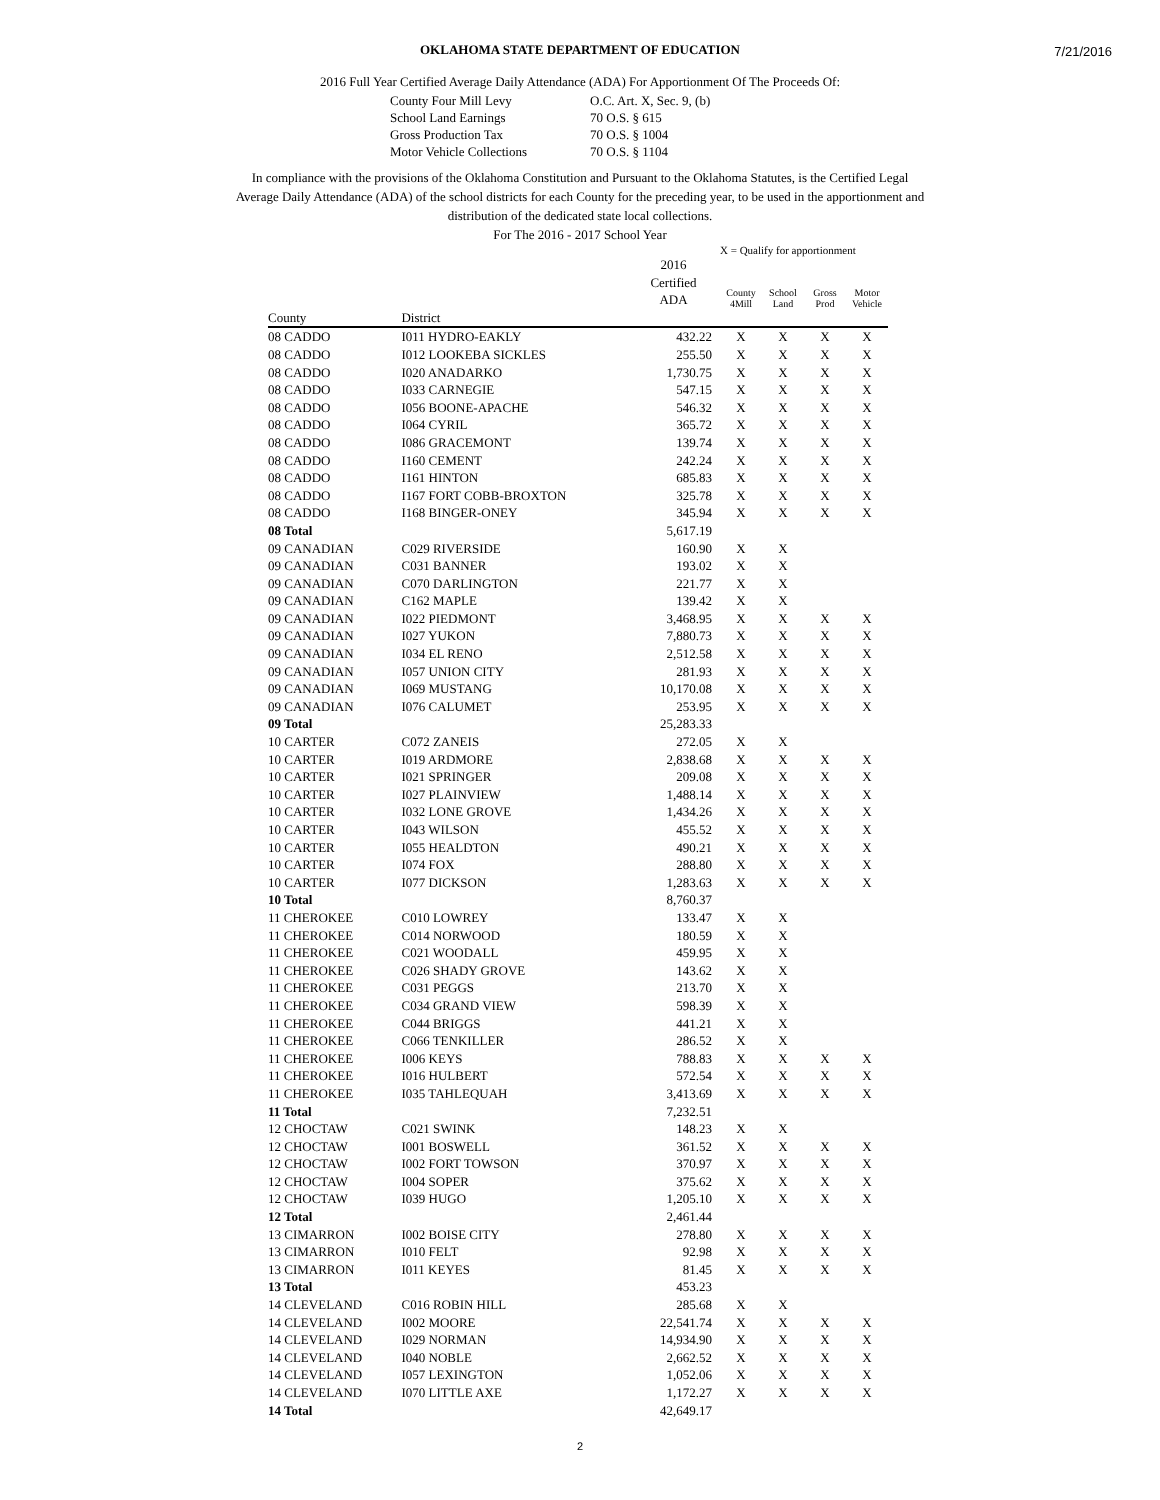7/21/2016
OKLAHOMA STATE DEPARTMENT OF EDUCATION
2016 Full Year Certified Average Daily Attendance (ADA) For Apportionment Of The Proceeds Of:
County Four Mill Levy O.C. Art. X, Sec. 9, (b) School Land Earnings 70 O.S. § 615 Gross Production Tax 70 O.S. § 1004 Motor Vehicle Collections 70 O.S. § 1104
In compliance with the provisions of the Oklahoma Constitution and Pursuant to the Oklahoma Statutes, is the Certified Legal Average Daily Attendance (ADA) of the school districts for each County for the preceding year, to be used in the apportionment and distribution of the dedicated state local collections.
For The 2016 - 2017 School Year
X = Qualify for apportionment
| | | 2016 Certified ADA | County 4Mill | School Land | Gross Prod | Motor Vehicle |
| --- | --- | --- | --- | --- | --- | --- |
| County | District | | | | | |
| 08 CADDO | I011 HYDRO-EAKLY | 432.22 | X | X | X | X |
| 08 CADDO | I012 LOOKEBA SICKLES | 255.50 | X | X | X | X |
| 08 CADDO | I020 ANADARKO | 1,730.75 | X | X | X | X |
| 08 CADDO | I033 CARNEGIE | 547.15 | X | X | X | X |
| 08 CADDO | I056 BOONE-APACHE | 546.32 | X | X | X | X |
| 08 CADDO | I064 CYRIL | 365.72 | X | X | X | X |
| 08 CADDO | I086 GRACEMONT | 139.74 | X | X | X | X |
| 08 CADDO | I160 CEMENT | 242.24 | X | X | X | X |
| 08 CADDO | I161 HINTON | 685.83 | X | X | X | X |
| 08 CADDO | I167 FORT COBB-BROXTON | 325.78 | X | X | X | X |
| 08 CADDO | I168 BINGER-ONEY | 345.94 | X | X | X | X |
| 08 Total | | 5,617.19 | | | | |
| 09 CANADIAN | C029 RIVERSIDE | 160.90 | X | X | | |
| 09 CANADIAN | C031 BANNER | 193.02 | X | X | | |
| 09 CANADIAN | C070 DARLINGTON | 221.77 | X | X | | |
| 09 CANADIAN | C162 MAPLE | 139.42 | X | X | | |
| 09 CANADIAN | I022 PIEDMONT | 3,468.95 | X | X | X | X |
| 09 CANADIAN | I027 YUKON | 7,880.73 | X | X | X | X |
| 09 CANADIAN | I034 EL RENO | 2,512.58 | X | X | X | X |
| 09 CANADIAN | I057 UNION CITY | 281.93 | X | X | X | X |
| 09 CANADIAN | I069 MUSTANG | 10,170.08 | X | X | X | X |
| 09 CANADIAN | I076 CALUMET | 253.95 | X | X | X | X |
| 09 Total | | 25,283.33 | | | | |
| 10 CARTER | C072 ZANEIS | 272.05 | X | X | | |
| 10 CARTER | I019 ARDMORE | 2,838.68 | X | X | X | X |
| 10 CARTER | I021 SPRINGER | 209.08 | X | X | X | X |
| 10 CARTER | I027 PLAINVIEW | 1,488.14 | X | X | X | X |
| 10 CARTER | I032 LONE GROVE | 1,434.26 | X | X | X | X |
| 10 CARTER | I043 WILSON | 455.52 | X | X | X | X |
| 10 CARTER | I055 HEALDTON | 490.21 | X | X | X | X |
| 10 CARTER | I074 FOX | 288.80 | X | X | X | X |
| 10 CARTER | I077 DICKSON | 1,283.63 | X | X | X | X |
| 10 Total | | 8,760.37 | | | | |
| 11 CHEROKEE | C010 LOWREY | 133.47 | X | X | | |
| 11 CHEROKEE | C014 NORWOOD | 180.59 | X | X | | |
| 11 CHEROKEE | C021 WOODALL | 459.95 | X | X | | |
| 11 CHEROKEE | C026 SHADY GROVE | 143.62 | X | X | | |
| 11 CHEROKEE | C031 PEGGS | 213.70 | X | X | | |
| 11 CHEROKEE | C034 GRAND VIEW | 598.39 | X | X | | |
| 11 CHEROKEE | C044 BRIGGS | 441.21 | X | X | | |
| 11 CHEROKEE | C066 TENKILLER | 286.52 | X | X | | |
| 11 CHEROKEE | I006 KEYS | 788.83 | X | X | X | X |
| 11 CHEROKEE | I016 HULBERT | 572.54 | X | X | X | X |
| 11 CHEROKEE | I035 TAHLEQUAH | 3,413.69 | X | X | X | X |
| 11 Total | | 7,232.51 | | | | |
| 12 CHOCTAW | C021 SWINK | 148.23 | X | X | | |
| 12 CHOCTAW | I001 BOSWELL | 361.52 | X | X | X | X |
| 12 CHOCTAW | I002 FORT TOWSON | 370.97 | X | X | X | X |
| 12 CHOCTAW | I004 SOPER | 375.62 | X | X | X | X |
| 12 CHOCTAW | I039 HUGO | 1,205.10 | X | X | X | X |
| 12 Total | | 2,461.44 | | | | |
| 13 CIMARRON | I002 BOISE CITY | 278.80 | X | X | X | X |
| 13 CIMARRON | I010 FELT | 92.98 | X | X | X | X |
| 13 CIMARRON | I011 KEYES | 81.45 | X | X | X | X |
| 13 Total | | 453.23 | | | | |
| 14 CLEVELAND | C016 ROBIN HILL | 285.68 | X | X | | |
| 14 CLEVELAND | I002 MOORE | 22,541.74 | X | X | X | X |
| 14 CLEVELAND | I029 NORMAN | 14,934.90 | X | X | X | X |
| 14 CLEVELAND | I040 NOBLE | 2,662.52 | X | X | X | X |
| 14 CLEVELAND | I057 LEXINGTON | 1,052.06 | X | X | X | X |
| 14 CLEVELAND | I070 LITTLE AXE | 1,172.27 | X | X | X | X |
| 14 Total | | 42,649.17 | | | | |
2